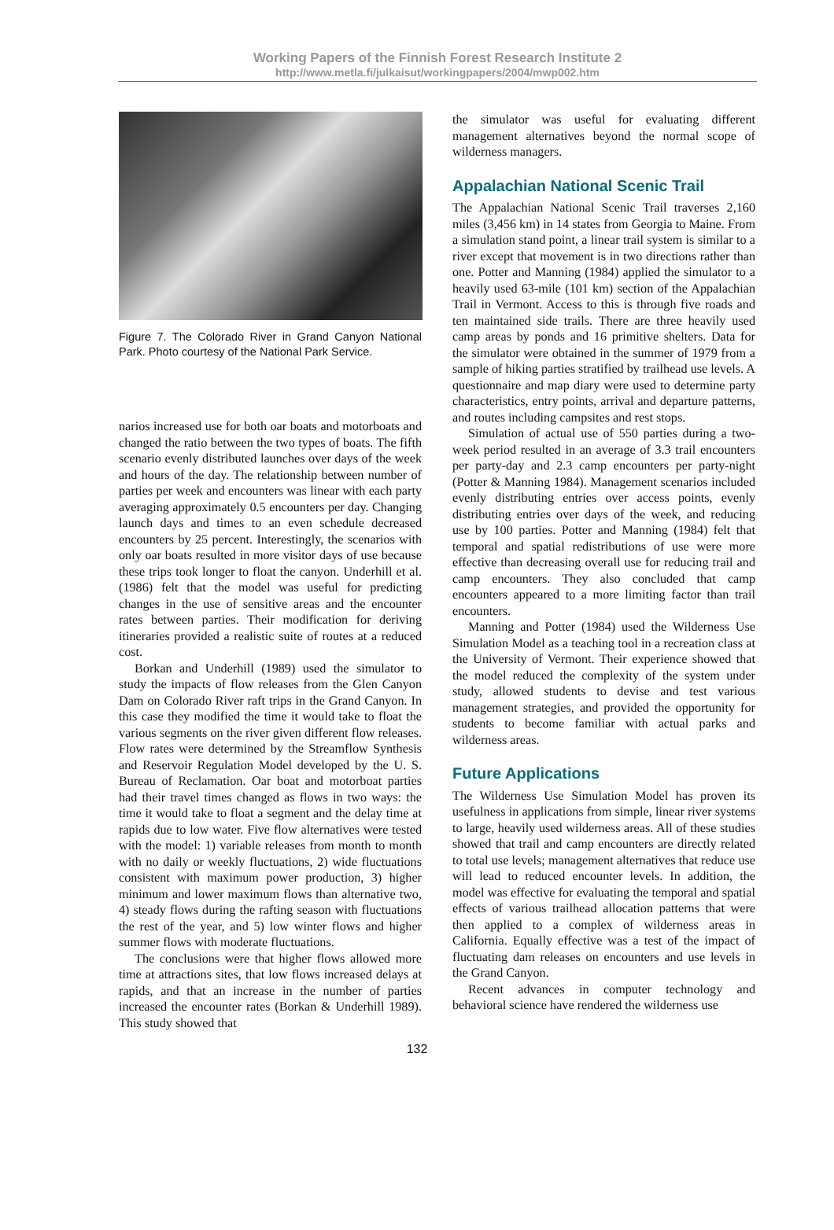Working Papers of the Finnish Forest Research Institute 2
http://www.metla.fi/julkaisut/workingpapers/2004/mwp002.htm
Figure 7. The Colorado River in Grand Canyon National Park. Photo courtesy of the National Park Service.
narios increased use for both oar boats and motorboats and changed the ratio between the two types of boats. The fifth scenario evenly distributed launches over days of the week and hours of the day. The relationship between number of parties per week and encounters was linear with each party averaging approximately 0.5 encounters per day. Changing launch days and times to an even schedule decreased encounters by 25 percent. Interestingly, the scenarios with only oar boats resulted in more visitor days of use because these trips took longer to float the canyon. Underhill et al. (1986) felt that the model was useful for predicting changes in the use of sensitive areas and the encounter rates between parties. Their modification for deriving itineraries provided a realistic suite of routes at a reduced cost.
Borkan and Underhill (1989) used the simulator to study the impacts of flow releases from the Glen Canyon Dam on Colorado River raft trips in the Grand Canyon. In this case they modified the time it would take to float the various segments on the river given different flow releases. Flow rates were determined by the Streamflow Synthesis and Reservoir Regulation Model developed by the U. S. Bureau of Reclamation. Oar boat and motorboat parties had their travel times changed as flows in two ways: the time it would take to float a segment and the delay time at rapids due to low water. Five flow alternatives were tested with the model: 1) variable releases from month to month with no daily or weekly fluctuations, 2) wide fluctuations consistent with maximum power production, 3) higher minimum and lower maximum flows than alternative two, 4) steady flows during the rafting season with fluctuations the rest of the year, and 5) low winter flows and higher summer flows with moderate fluctuations.
The conclusions were that higher flows allowed more time at attractions sites, that low flows increased delays at rapids, and that an increase in the number of parties increased the encounter rates (Borkan & Underhill 1989). This study showed that
the simulator was useful for evaluating different management alternatives beyond the normal scope of wilderness managers.
Appalachian National Scenic Trail
The Appalachian National Scenic Trail traverses 2,160 miles (3,456 km) in 14 states from Georgia to Maine. From a simulation stand point, a linear trail system is similar to a river except that movement is in two directions rather than one. Potter and Manning (1984) applied the simulator to a heavily used 63-mile (101 km) section of the Appalachian Trail in Vermont. Access to this is through five roads and ten maintained side trails. There are three heavily used camp areas by ponds and 16 primitive shelters. Data for the simulator were obtained in the summer of 1979 from a sample of hiking parties stratified by trailhead use levels. A questionnaire and map diary were used to determine party characteristics, entry points, arrival and departure patterns, and routes including campsites and rest stops.
Simulation of actual use of 550 parties during a two-week period resulted in an average of 3.3 trail encounters per party-day and 2.3 camp encounters per party-night (Potter & Manning 1984). Management scenarios included evenly distributing entries over access points, evenly distributing entries over days of the week, and reducing use by 100 parties. Potter and Manning (1984) felt that temporal and spatial redistributions of use were more effective than decreasing overall use for reducing trail and camp encounters. They also concluded that camp encounters appeared to a more limiting factor than trail encounters.
Manning and Potter (1984) used the Wilderness Use Simulation Model as a teaching tool in a recreation class at the University of Vermont. Their experience showed that the model reduced the complexity of the system under study, allowed students to devise and test various management strategies, and provided the opportunity for students to become familiar with actual parks and wilderness areas.
Future Applications
The Wilderness Use Simulation Model has proven its usefulness in applications from simple, linear river systems to large, heavily used wilderness areas. All of these studies showed that trail and camp encounters are directly related to total use levels; management alternatives that reduce use will lead to reduced encounter levels. In addition, the model was effective for evaluating the temporal and spatial effects of various trailhead allocation patterns that were then applied to a complex of wilderness areas in California. Equally effective was a test of the impact of fluctuating dam releases on encounters and use levels in the Grand Canyon.
Recent advances in computer technology and behavioral science have rendered the wilderness use
132